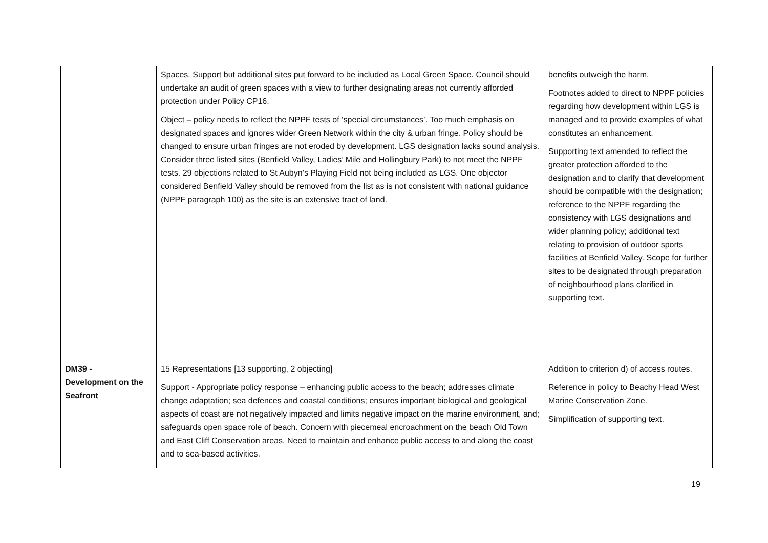| | Spaces. Support but additional sites put forward to be included as Local Green Space. Council should undertake an audit of green spaces with a view to further designating areas not currently afforded protection under Policy CP16. Object – policy needs to reflect the NPPF tests of ‘special circumstances’. Too much emphasis on designated spaces and ignores wider Green Network within the city & urban fringe. Policy should be changed to ensure urban fringes are not eroded by development. LGS designation lacks sound analysis. Consider three listed sites (Benfield Valley, Ladies’ Mile and Hollingbury Park) to not meet the NPPF tests. 29 objections related to St Aubyn’s Playing Field not being included as LGS. One objector considered Benfield Valley should be removed from the list as is not consistent with national guidance (NPPF paragraph 100) as the site is an extensive tract of land. | benefits outweigh the harm. Footnotes added to direct to NPPF policies regarding how development within LGS is managed and to provide examples of what constitutes an enhancement. Supporting text amended to reflect the greater protection afforded to the designation and to clarify that development should be compatible with the designation; reference to the NPPF regarding the consistency with LGS designations and wider planning policy; additional text relating to provision of outdoor sports facilities at Benfield Valley. Scope for further sites to be designated through preparation of neighbourhood plans clarified in supporting text. |
| DM39 - Development on the Seafront | 15 Representations [13 supporting, 2 objecting] Support - Appropriate policy response – enhancing public access to the beach; addresses climate change adaptation; sea defences and coastal conditions; ensures important biological and geological aspects of coast are not negatively impacted and limits negative impact on the marine environment, and; safeguards open space role of beach. Concern with piecemeal encroachment on the beach Old Town and East Cliff Conservation areas. Need to maintain and enhance public access to and along the coast and to sea-based activities. | Addition to criterion d) of access routes. Reference in policy to Beachy Head West Marine Conservation Zone. Simplification of supporting text. |
19